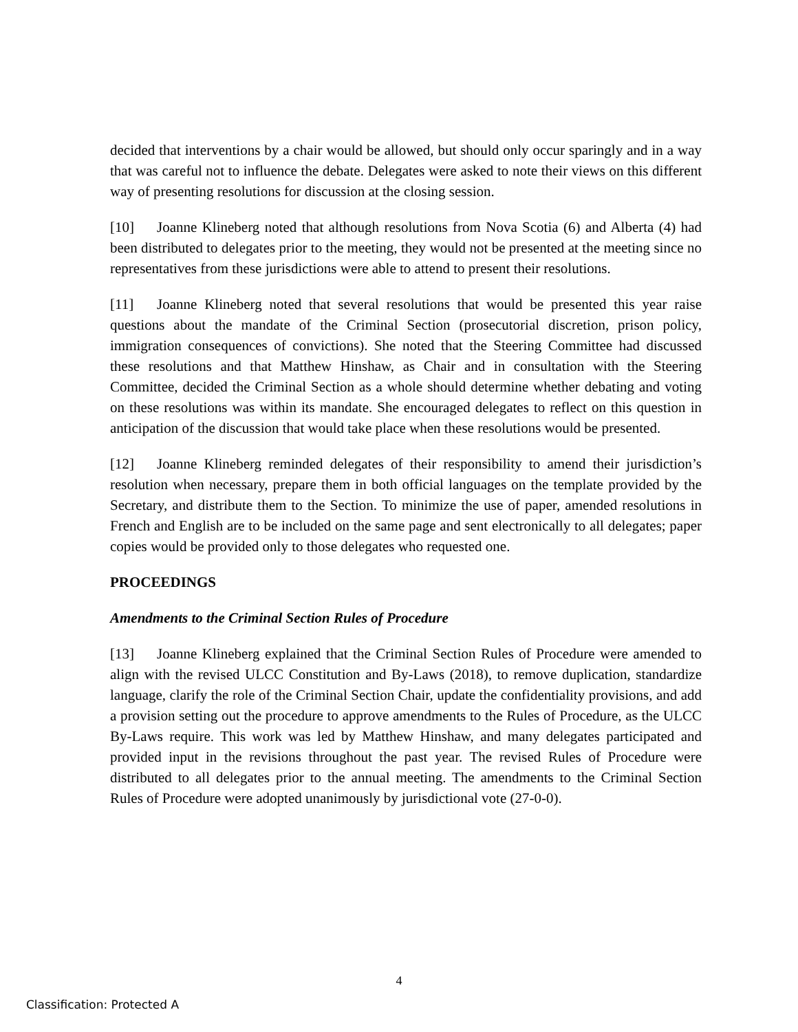decided that interventions by a chair would be allowed, but should only occur sparingly and in a way that was careful not to influence the debate. Delegates were asked to note their views on this different way of presenting resolutions for discussion at the closing session.
[10] Joanne Klineberg noted that although resolutions from Nova Scotia (6) and Alberta (4) had been distributed to delegates prior to the meeting, they would not be presented at the meeting since no representatives from these jurisdictions were able to attend to present their resolutions.
[11] Joanne Klineberg noted that several resolutions that would be presented this year raise questions about the mandate of the Criminal Section (prosecutorial discretion, prison policy, immigration consequences of convictions). She noted that the Steering Committee had discussed these resolutions and that Matthew Hinshaw, as Chair and in consultation with the Steering Committee, decided the Criminal Section as a whole should determine whether debating and voting on these resolutions was within its mandate. She encouraged delegates to reflect on this question in anticipation of the discussion that would take place when these resolutions would be presented.
[12] Joanne Klineberg reminded delegates of their responsibility to amend their jurisdiction’s resolution when necessary, prepare them in both official languages on the template provided by the Secretary, and distribute them to the Section. To minimize the use of paper, amended resolutions in French and English are to be included on the same page and sent electronically to all delegates; paper copies would be provided only to those delegates who requested one.
PROCEEDINGS
Amendments to the Criminal Section Rules of Procedure
[13] Joanne Klineberg explained that the Criminal Section Rules of Procedure were amended to align with the revised ULCC Constitution and By-Laws (2018), to remove duplication, standardize language, clarify the role of the Criminal Section Chair, update the confidentiality provisions, and add a provision setting out the procedure to approve amendments to the Rules of Procedure, as the ULCC By-Laws require. This work was led by Matthew Hinshaw, and many delegates participated and provided input in the revisions throughout the past year. The revised Rules of Procedure were distributed to all delegates prior to the annual meeting. The amendments to the Criminal Section Rules of Procedure were adopted unanimously by jurisdictional vote (27-0-0).
4
Classification: Protected A